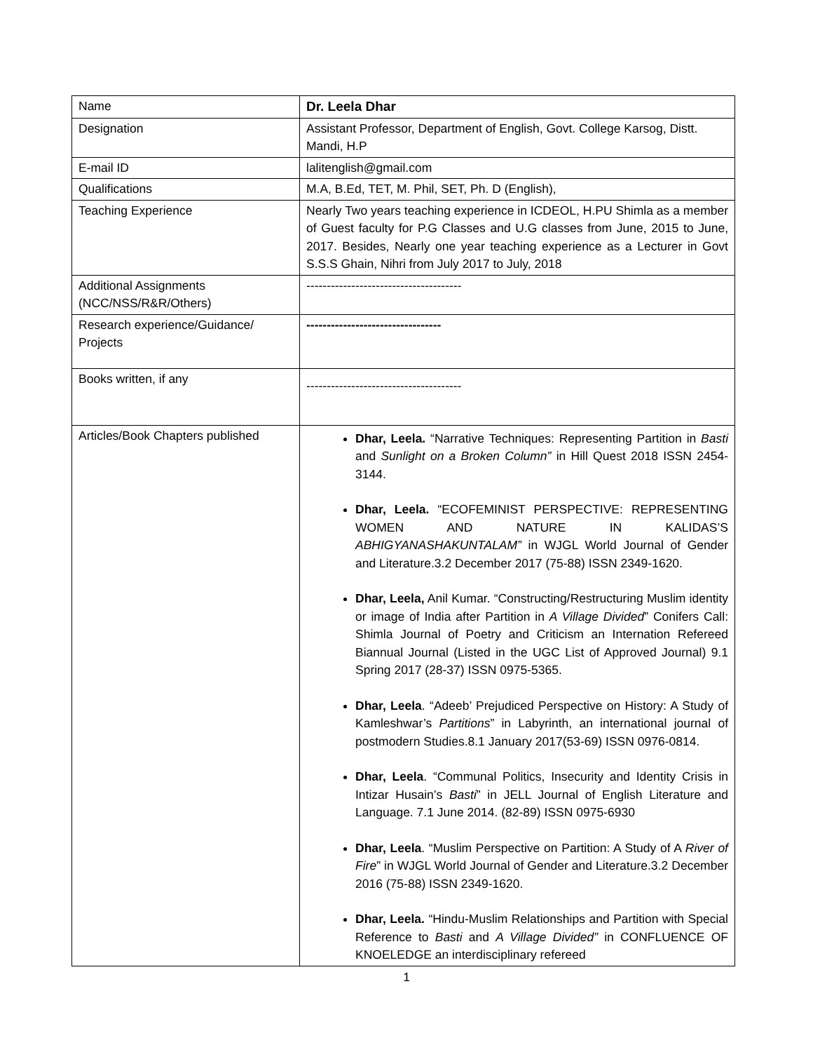| Name | Dr. Leela Dhar |
| Designation | Assistant Professor, Department of English, Govt. College Karsog, Distt. Mandi, H.P |
| E-mail ID | lalitenglish@gmail.com |
| Qualifications | M.A, B.Ed, TET, M. Phil, SET, Ph. D (English), |
| Teaching Experience | Nearly Two years teaching experience in ICDEOL, H.PU Shimla as a member of Guest faculty for P.G Classes and U.G classes from June, 2015 to June, 2017. Besides, Nearly one year teaching experience as a Lecturer in Govt S.S.S Ghain, Nihri from July 2017 to July, 2018 |
| Additional Assignments (NCC/NSS/R&R/Others) | -------------------------------------- |
| Research experience/Guidance/ Projects | --------------------------------- |
| Books written, if any | -------------------------------------- |
| Articles/Book Chapters published | Dhar, Leela. “Narrative Techniques: Representing Partition in Basti and Sunlight on a Broken Column” in Hill Quest 2018 ISSN 2454-3144. Dhar, Leela. “ECOFEMINIST PERSPECTIVE: REPRESENTING WOMEN AND NATURE IN KALIDAS’S ABHIGYANASHAKUNTALAM” in WJGL World Journal of Gender and Literature.3.2 December 2017 (75-88) ISSN 2349-1620. Dhar, Leela, Anil Kumar. “Constructing/Restructuring Muslim identity or image of India after Partition in A Village Divided ” Conifers Call: Shimla Journal of Poetry and Criticism an Internation Refereed Biannual Journal (Listed in the UGC List of Approved Journal) 9.1 Spring 2017 (28-37) ISSN 0975-5365. Dhar, Leela . “Adeeb’ Prejudiced Perspective on History: A Study of Kamleshwar’s Partitions ” in Labyrinth, an international journal of postmodern Studies.8.1 January 2017(53-69) ISSN 0976-0814. Dhar, Leela . “Communal Politics, Insecurity and Identity Crisis in Intizar Husain’s Basti ” in JELL Journal of English Literature and Language. 7.1 June 2014. (82-89) ISSN 0975-6930 Dhar, Leela . “Muslim Perspective on Partition: A Study of A River of Fire ” in WJGL World Journal of Gender and Literature.3.2 December 2016 (75-88) ISSN 2349-1620. Dhar, Leela. “Hindu-Muslim Relationships and Partition with Special Reference to Basti and A Village Divided” in CONFLUENCE OF KNOELEDGE an interdisciplinary refereed |
1